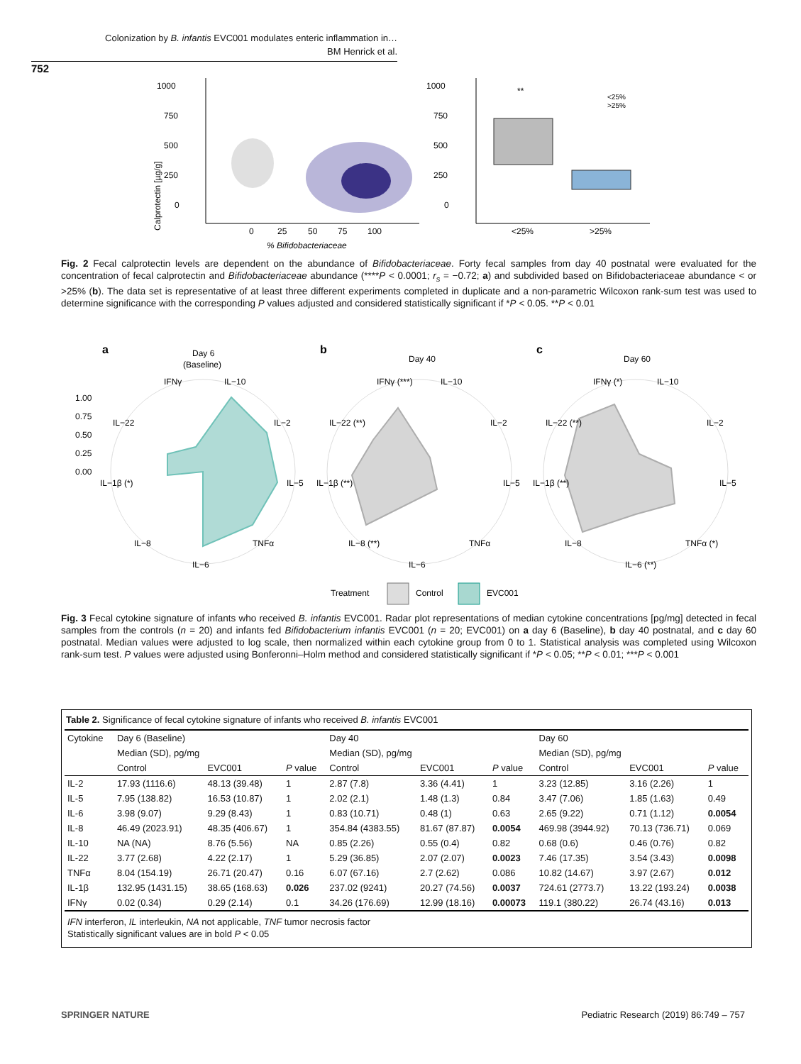Colonization by B. infantis EVC001 modulates enteric inflammation in…
BM Henrick et al.
752
1000
750
500
250
0
Calprotectin [µg/g]
0
25
50
75
100
% Bifidobacteriaceae
1000
750
500
250
0
**
<25%
>25%
<25%
>25%
Fig. 2 Fecal calprotectin levels are dependent on the abundance of Bifidobacteriaceae. Forty fecal samples from day 40 postnatal were evaluated for the concentration of fecal calprotectin and Bifidobacteriaceae abundance (****P < 0.0001; r<sub>s</sub> = −0.72; a) and subdivided based on Bifidobacteriaceae abundance < or >25% (b). The data set is representative of at least three different experiments completed in duplicate and a non-parametric Wilcoxon rank-sum test was used to determine significance with the corresponding P values adjusted and considered statistically significant if *P < 0.05. **P < 0.01
a
Day 6
(Baseline)
1.00
0.75
0.50
0.25
0.00
IFNγ
IL−10
IL−2
IL−5
TNFα
IL−6
IL−8
IL−1β (*)
IL−22
b
Day 40
IFNγ (***)
IL−10
IL−2
IL−5
TNFα
IL−6
IL−8 (**)
IL−1β (**)
IL−22 (**)
c
Day 60
IFNγ (*)
IL−10
IL−2
IL−5
TNFα (*)
IL−6 (**)
IL−8
IL−1β (**)
IL−22 (**)
Treatment
Control
EVC001
Fig. 3 Fecal cytokine signature of infants who received B. infantis EVC001. Radar plot representations of median cytokine concentrations [pg/mg] detected in fecal samples from the controls (n = 20) and infants fed Bifidobacterium infantis EVC001 (n = 20; EVC001) on a day 6 (Baseline), b day 40 postnatal, and c day 60 postnatal. Median values were adjusted to log scale, then normalized within each cytokine group from 0 to 1. Statistical analysis was completed using Wilcoxon rank-sum test. P values were adjusted using Bonferonni–Holm method and considered statistically significant if *P < 0.05; **P < 0.01; ***P < 0.001
Table 2. Significance of fecal cytokine signature of infants who received B. infantis EVC001
| Cytokine | Day 6 (Baseline) | | | Day 40 | | | Day 60 | | |
| --- | --- | --- | --- | --- | --- | --- | --- | --- | --- |
| | Median (SD), pg/mg | | | Median (SD), pg/mg | | | Median (SD), pg/mg | | |
| | Control | EVC001 | P value | Control | EVC001 | P value | Control | EVC001 | P value |
| IL-2 | 17.93 (1116.6) | 48.13 (39.48) | 1 | 2.87 (7.8) | 3.36 (4.41) | 1 | 3.23 (12.85) | 3.16 (2.26) | 1 |
| IL-5 | 7.95 (138.82) | 16.53 (10.87) | 1 | 2.02 (2.1) | 1.48 (1.3) | 0.84 | 3.47 (7.06) | 1.85 (1.63) | 0.49 |
| IL-6 | 3.98 (9.07) | 9.29 (8.43) | 1 | 0.83 (10.71) | 0.48 (1) | 0.63 | 2.65 (9.22) | 0.71 (1.12) | 0.0054 |
| IL-8 | 46.49 (2023.91) | 48.35 (406.67) | 1 | 354.84 (4383.55) | 81.67 (87.87) | 0.0054 | 469.98 (3944.92) | 70.13 (736.71) | 0.069 |
| IL-10 | NA (NA) | 8.76 (5.56) | NA | 0.85 (2.26) | 0.55 (0.4) | 0.82 | 0.68 (0.6) | 0.46 (0.76) | 0.82 |
| IL-22 | 3.77 (2.68) | 4.22 (2.17) | 1 | 5.29 (36.85) | 2.07 (2.07) | 0.0023 | 7.46 (17.35) | 3.54 (3.43) | 0.0098 |
| TNFα | 8.04 (154.19) | 26.71 (20.47) | 0.16 | 6.07 (67.16) | 2.7 (2.62) | 0.086 | 10.82 (14.67) | 3.97 (2.67) | 0.012 |
| IL-1β | 132.95 (1431.15) | 38.65 (168.63) | 0.026 | 237.02 (9241) | 20.27 (74.56) | 0.0037 | 724.61 (2773.7) | 13.22 (193.24) | 0.0038 |
| IFNγ | 0.02 (0.34) | 0.29 (2.14) | 0.1 | 34.26 (176.69) | 12.99 (18.16) | 0.00073 | 119.1 (380.22) | 26.74 (43.16) | 0.013 |
IFN interferon, IL interleukin, NA not applicable, TNF tumor necrosis factor
Statistically significant values are in bold P < 0.05
SPRINGER NATURE
Pediatric Research (2019) 86:749 – 757